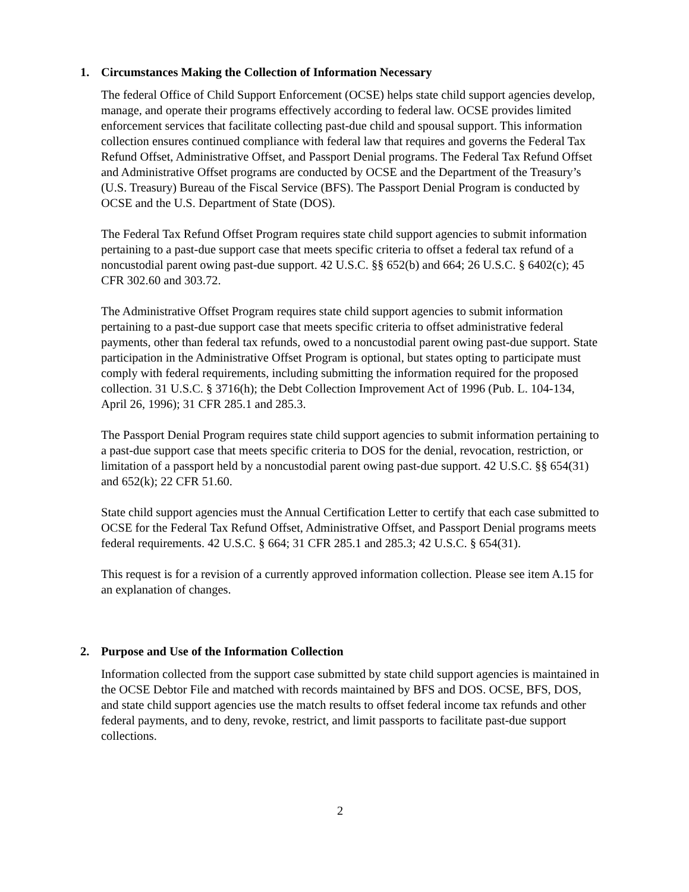1. Circumstances Making the Collection of Information Necessary
The federal Office of Child Support Enforcement (OCSE) helps state child support agencies develop, manage, and operate their programs effectively according to federal law. OCSE provides limited enforcement services that facilitate collecting past-due child and spousal support. This information collection ensures continued compliance with federal law that requires and governs the Federal Tax Refund Offset, Administrative Offset, and Passport Denial programs. The Federal Tax Refund Offset and Administrative Offset programs are conducted by OCSE and the Department of the Treasury’s (U.S. Treasury) Bureau of the Fiscal Service (BFS). The Passport Denial Program is conducted by OCSE and the U.S. Department of State (DOS).
The Federal Tax Refund Offset Program requires state child support agencies to submit information pertaining to a past-due support case that meets specific criteria to offset a federal tax refund of a noncustodial parent owing past-due support. 42 U.S.C. §§ 652(b) and 664; 26 U.S.C. § 6402(c); 45 CFR 302.60 and 303.72.
The Administrative Offset Program requires state child support agencies to submit information pertaining to a past-due support case that meets specific criteria to offset administrative federal payments, other than federal tax refunds, owed to a noncustodial parent owing past-due support. State participation in the Administrative Offset Program is optional, but states opting to participate must comply with federal requirements, including submitting the information required for the proposed collection. 31 U.S.C. § 3716(h); the Debt Collection Improvement Act of 1996 (Pub. L. 104-134, April 26, 1996); 31 CFR 285.1 and 285.3.
The Passport Denial Program requires state child support agencies to submit information pertaining to a past-due support case that meets specific criteria to DOS for the denial, revocation, restriction, or limitation of a passport held by a noncustodial parent owing past-due support. 42 U.S.C. §§ 654(31) and 652(k); 22 CFR 51.60.
State child support agencies must the Annual Certification Letter to certify that each case submitted to OCSE for the Federal Tax Refund Offset, Administrative Offset, and Passport Denial programs meets federal requirements. 42 U.S.C. § 664; 31 CFR 285.1 and 285.3; 42 U.S.C. § 654(31).
This request is for a revision of a currently approved information collection. Please see item A.15 for an explanation of changes.
2. Purpose and Use of the Information Collection
Information collected from the support case submitted by state child support agencies is maintained in the OCSE Debtor File and matched with records maintained by BFS and DOS. OCSE, BFS, DOS, and state child support agencies use the match results to offset federal income tax refunds and other federal payments, and to deny, revoke, restrict, and limit passports to facilitate past-due support collections.
2